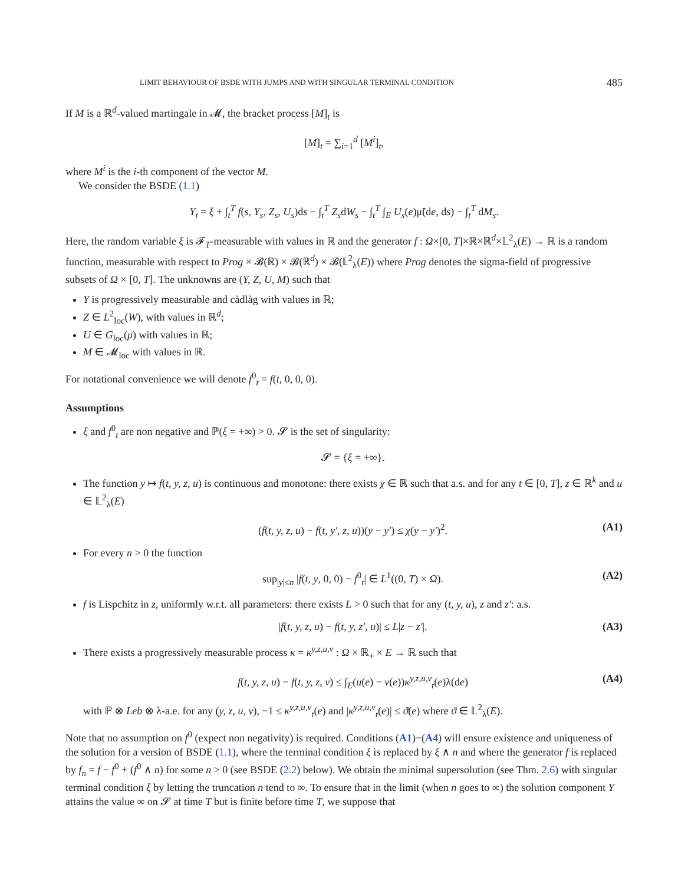LIMIT BEHAVIOUR OF BSDE WITH JUMPS AND WITH SINGULAR TERMINAL CONDITION 485
If M is a ℝ<sup>d</sup>-valued martingale in 𝓜, the bracket process [M]<sub>t</sub> is
[M]<sub>t</sub> = ∑<sub>i=1</sub><sup>d</sup> [M<sup>i</sup>]<sub>t</sub>,
where M<sup>i</sup> is the i-th component of the vector M.
We consider the BSDE (1.1)
Y<sub>t</sub> = ξ + ∫<sub>t</sub><sup>T</sup> f(s, Y<sub>s</sub>, Z<sub>s</sub>, U<sub>s</sub>)ds − ∫<sub>t</sub><sup>T</sup> Z<sub>s</sub>dW<sub>s</sub> − ∫<sub>t</sub><sup>T</sup> ∫<sub>E</sub> U<sub>s</sub>(e)μ̃(de, ds) − ∫<sub>t</sub><sup>T</sup> dM<sub>s</sub>.
Here, the random variable ξ is 𝓕<sub>T</sub>-measurable with values in ℝ and the generator f : Ω×[0, T]×ℝ×ℝ<sup>d</sup>×𝕃<sup>2</sup><sub>λ</sub>(E) → ℝ is a random function, measurable with respect to Prog × 𝓑(ℝ) × 𝓑(ℝ<sup>d</sup>) × 𝓑(𝕃<sup>2</sup><sub>λ</sub>(E)) where Prog denotes the sigma-field of progressive subsets of Ω × [0, T]. The unknowns are (Y, Z, U, M) such that
Y is progressively measurable and càdlàg with values in ℝ;
Z ∈ L<sup>2</sup><sub>loc</sub>(W), with values in ℝ<sup>d</sup>;
U ∈ G<sub>loc</sub>(μ) with values in ℝ;
M ∈ 𝓜<sub>loc</sub> with values in ℝ.
For notational convenience we will denote f<sup>0</sup><sub>t</sub> = f(t, 0, 0, 0).
Assumptions
ξ and f<sup>0</sup><sub>t</sub> are non negative and ℙ(ξ = +∞) > 0. 𝓢 is the set of singularity:
𝓢 = {ξ = +∞}.
The function y ↦ f(t, y, z, u) is continuous and monotone: there exists χ ∈ ℝ such that a.s. and for any t ∈ [0, T], z ∈ ℝ<sup>k</sup> and u ∈ 𝕃<sup>2</sup><sub>λ</sub>(E)
(f(t, y, z, u) − f(t, y′, z, u))(y − y′) ≤ χ(y − y′)<sup>2</sup>. (A1)
For every n > 0 the function
sup<sub>|y|≤n</sub> |f(t, y, 0, 0) − f<sup>0</sup><sub>t</sub>| ∈ L<sup>1</sup>((0, T) × Ω). (A2)
f is Lispchitz in z, uniformly w.r.t. all parameters: there exists L > 0 such that for any (t, y, u), z and z′: a.s.
|f(t, y, z, u) − f(t, y, z′, u)| ≤ L|z − z′|. (A3)
There exists a progressively measurable process κ = κ<sup>y,z,u,v</sup> : Ω × ℝ<sub>+</sub> × E → ℝ such that
f(t, y, z, u) − f(t, y, z, v) ≤ ∫<sub>E</sub>(u(e) − v(e))κ<sup>y,z,u,v</sup><sub>t</sub>(e)λ(de) (A4)
with ℙ ⊗ Leb ⊗ λ-a.e. for any (y, z, u, v), −1 ≤ κ<sup>y,z,u,v</sup><sub>t</sub>(e) and |κ<sup>y,z,u,v</sup><sub>t</sub>(e)| ≤ ϑ(e) where ϑ ∈ 𝕃<sup>2</sup><sub>λ</sub>(E).
Note that no assumption on f<sup>0</sup> (expect non negativity) is required. Conditions (A1)−(A4) will ensure existence and uniqueness of the solution for a version of BSDE (1.1), where the terminal condition ξ is replaced by ξ ∧ n and where the generator f is replaced by f<sub>n</sub> = f − f<sup>0</sup> + (f<sup>0</sup> ∧ n) for some n > 0 (see BSDE (2.2) below). We obtain the minimal supersolution (see Thm. 2.6) with singular terminal condition ξ by letting the truncation n tend to ∞. To ensure that in the limit (when n goes to ∞) the solution component Y attains the value ∞ on 𝓢 at time T but is finite before time T, we suppose that